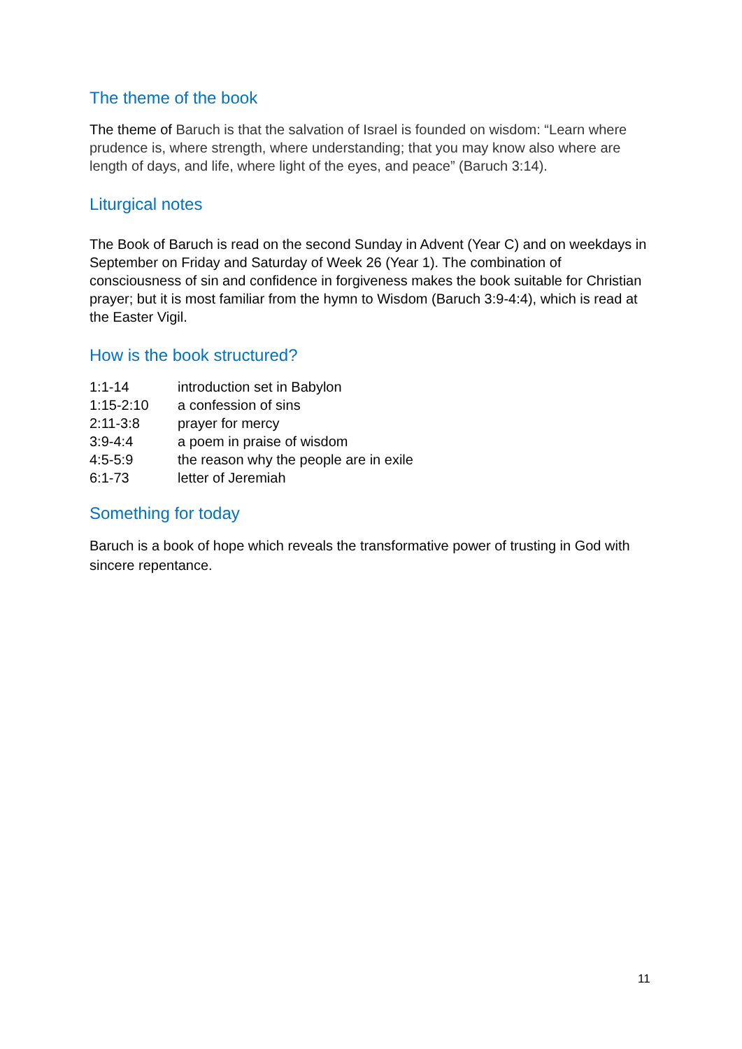The theme of the book
The theme of Baruch is that the salvation of Israel is founded on wisdom: “Learn where prudence is, where strength, where understanding; that you may know also where are length of days, and life, where light of the eyes, and peace” (Baruch 3:14).
Liturgical notes
The Book of Baruch is read on the second Sunday in Advent (Year C) and on weekdays in September on Friday and Saturday of Week 26 (Year 1). The combination of consciousness of sin and confidence in forgiveness makes the book suitable for Christian prayer; but it is most familiar from the hymn to Wisdom (Baruch 3:9-4:4), which is read at the Easter Vigil.
How is the book structured?
| 1:1-14 | introduction set in Babylon |
| 1:15-2:10 | a confession of sins |
| 2:11-3:8 | prayer for mercy |
| 3:9-4:4 | a poem in praise of wisdom |
| 4:5-5:9 | the reason why the people are in exile |
| 6:1-73 | letter of Jeremiah |
Something for today
Baruch is a book of hope which reveals the transformative power of trusting in God with sincere repentance.
11